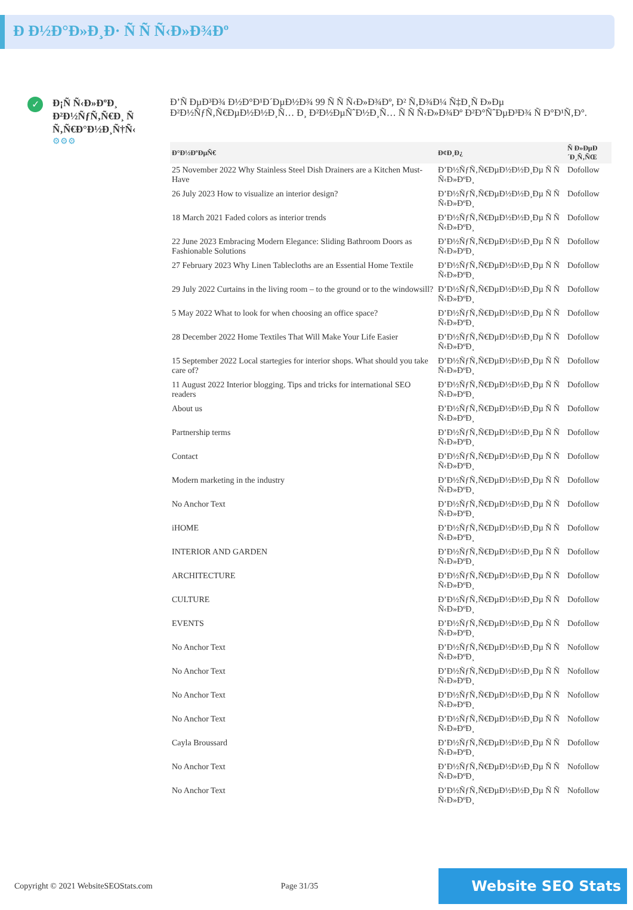Ð Ð½Ð°Ð»Ð¸Ð· Ñ Ñ Ñ‹Ð»Ð¾Ðº
✓
Ð¡Ñ Ñ‹Ð»ÐºÐ¸ Ð²Ð½ÑƒÑ‚Ñ€Ð¸ Ñ Ñ‚Ñ€Ð°Ð½Ð¸Ñ†Ñ‹
⚙⚙⚙
Ð’Ñ ÐµÐ³Ð¾ Ð½Ð°Ð¹Ð´ÐµÐ½Ð¾ 99 Ñ Ñ Ñ‹Ð»Ð¾Ðº, Ð² Ñ‚Ð¾Ð¼ Ñ‡Ð¸Ñ Ð»Ðµ Ð²Ð½ÑƒÑ‚Ñ€ÐµÐ½Ð½Ð¸Ñ… Ð¸ Ð²Ð½ÐµÑˆÐ½Ð¸Ñ… Ñ Ñ Ñ‹Ð»Ð¾Ðº Ð²Ð°ÑˆÐµÐ³Ð¾ Ñ Ð°Ð¹Ñ‚Ð°.
| Ð°Ð½ÐºÐµÑ€ | Ð¢Ð¸Ð¿ | Ñ Ð»ÐµÐ´Ð¸Ñ‚ÑŒ |
| --- | --- | --- |
| 25 November 2022 Why Stainless Steel Dish Drainers are a Kitchen Must-Have | Ð’Ð½ÑƒÑ‚Ñ€ÐµÐ½Ð½Ð¸Ðµ Ñ Ñ Ñ‹Ð»ÐºÐ¸ | Dofollow |
| 26 July 2023 How to visualize an interior design? | Ð’Ð½ÑƒÑ‚Ñ€ÐµÐ½Ð½Ð¸Ðµ Ñ Ñ Ñ‹Ð»ÐºÐ¸ | Dofollow |
| 18 March 2021 Faded colors as interior trends | Ð’Ð½ÑƒÑ‚Ñ€ÐµÐ½Ð½Ð¸Ðµ Ñ Ñ Ñ‹Ð»ÐºÐ¸ | Dofollow |
| 22 June 2023 Embracing Modern Elegance: Sliding Bathroom Doors as Fashionable Solutions | Ð’Ð½ÑƒÑ‚Ñ€ÐµÐ½Ð½Ð¸Ðµ Ñ Ñ Ñ‹Ð»ÐºÐ¸ | Dofollow |
| 27 February 2023 Why Linen Tablecloths are an Essential Home Textile | Ð’Ð½ÑƒÑ‚Ñ€ÐµÐ½Ð½Ð¸Ðµ Ñ Ñ Ñ‹Ð»ÐºÐ¸ | Dofollow |
| 29 July 2022 Curtains in the living room – to the ground or to the windowsill? | Ð’Ð½ÑƒÑ‚Ñ€ÐµÐ½Ð½Ð¸Ðµ Ñ Ñ Ñ‹Ð»ÐºÐ¸ | Dofollow |
| 5 May 2022 What to look for when choosing an office space? | Ð’Ð½ÑƒÑ‚Ñ€ÐµÐ½Ð½Ð¸Ðµ Ñ Ñ Ñ‹Ð»ÐºÐ¸ | Dofollow |
| 28 December 2022 Home Textiles That Will Make Your Life Easier | Ð’Ð½ÑƒÑ‚Ñ€ÐµÐ½Ð½Ð¸Ðµ Ñ Ñ Ñ‹Ð»ÐºÐ¸ | Dofollow |
| 15 September 2022 Local startegies for interior shops. What should you take care of? | Ð’Ð½ÑƒÑ‚Ñ€ÐµÐ½Ð½Ð¸Ðµ Ñ Ñ Ñ‹Ð»ÐºÐ¸ | Dofollow |
| 11 August 2022 Interior blogging. Tips and tricks for international SEO readers | Ð’Ð½ÑƒÑ‚Ñ€ÐµÐ½Ð½Ð¸Ðµ Ñ Ñ Ñ‹Ð»ÐºÐ¸ | Dofollow |
| About us | Ð’Ð½ÑƒÑ‚Ñ€ÐµÐ½Ð½Ð¸Ðµ Ñ Ñ Ñ‹Ð»ÐºÐ¸ | Dofollow |
| Partnership terms | Ð’Ð½ÑƒÑ‚Ñ€ÐµÐ½Ð½Ð¸Ðµ Ñ Ñ Ñ‹Ð»ÐºÐ¸ | Dofollow |
| Contact | Ð’Ð½ÑƒÑ‚Ñ€ÐµÐ½Ð½Ð¸Ðµ Ñ Ñ Ñ‹Ð»ÐºÐ¸ | Dofollow |
| Modern marketing in the industry | Ð’Ð½ÑƒÑ‚Ñ€ÐµÐ½Ð½Ð¸Ðµ Ñ Ñ Ñ‹Ð»ÐºÐ¸ | Dofollow |
| No Anchor Text | Ð’Ð½ÑƒÑ‚Ñ€ÐµÐ½Ð½Ð¸Ðµ Ñ Ñ Ñ‹Ð»ÐºÐ¸ | Dofollow |
| iHOME | Ð’Ð½ÑƒÑ‚Ñ€ÐµÐ½Ð½Ð¸Ðµ Ñ Ñ Ñ‹Ð»ÐºÐ¸ | Dofollow |
| INTERIOR AND GARDEN | Ð’Ð½ÑƒÑ‚Ñ€ÐµÐ½Ð½Ð¸Ðµ Ñ Ñ Ñ‹Ð»ÐºÐ¸ | Dofollow |
| ARCHITECTURE | Ð’Ð½ÑƒÑ‚Ñ€ÐµÐ½Ð½Ð¸Ðµ Ñ Ñ Ñ‹Ð»ÐºÐ¸ | Dofollow |
| CULTURE | Ð’Ð½ÑƒÑ‚Ñ€ÐµÐ½Ð½Ð¸Ðµ Ñ Ñ Ñ‹Ð»ÐºÐ¸ | Dofollow |
| EVENTS | Ð’Ð½ÑƒÑ‚Ñ€ÐµÐ½Ð½Ð¸Ðµ Ñ Ñ Ñ‹Ð»ÐºÐ¸ | Dofollow |
| No Anchor Text | Ð’Ð½ÑƒÑ‚Ñ€ÐµÐ½Ð½Ð¸Ðµ Ñ Ñ Ñ‹Ð»ÐºÐ¸ | Nofollow |
| No Anchor Text | Ð’Ð½ÑƒÑ‚Ñ€ÐµÐ½Ð½Ð¸Ðµ Ñ Ñ Ñ‹Ð»ÐºÐ¸ | Nofollow |
| No Anchor Text | Ð’Ð½ÑƒÑ‚Ñ€ÐµÐ½Ð½Ð¸Ðµ Ñ Ñ Ñ‹Ð»ÐºÐ¸ | Nofollow |
| No Anchor Text | Ð’Ð½ÑƒÑ‚Ñ€ÐµÐ½Ð½Ð¸Ðµ Ñ Ñ Ñ‹Ð»ÐºÐ¸ | Nofollow |
| Cayla Broussard | Ð’Ð½ÑƒÑ‚Ñ€ÐµÐ½Ð½Ð¸Ðµ Ñ Ñ Ñ‹Ð»ÐºÐ¸ | Dofollow |
| No Anchor Text | Ð’Ð½ÑƒÑ‚Ñ€ÐµÐ½Ð½Ð¸Ðµ Ñ Ñ Ñ‹Ð»ÐºÐ¸ | Nofollow |
| No Anchor Text | Ð’Ð½ÑƒÑ‚Ñ€ÐµÐ½Ð½Ð¸Ðµ Ñ Ñ Ñ‹Ð»ÐºÐ¸ | Nofollow |
Copyright © 2021 WebsiteSEOStats.com Page 31/35 Website SEO Stats